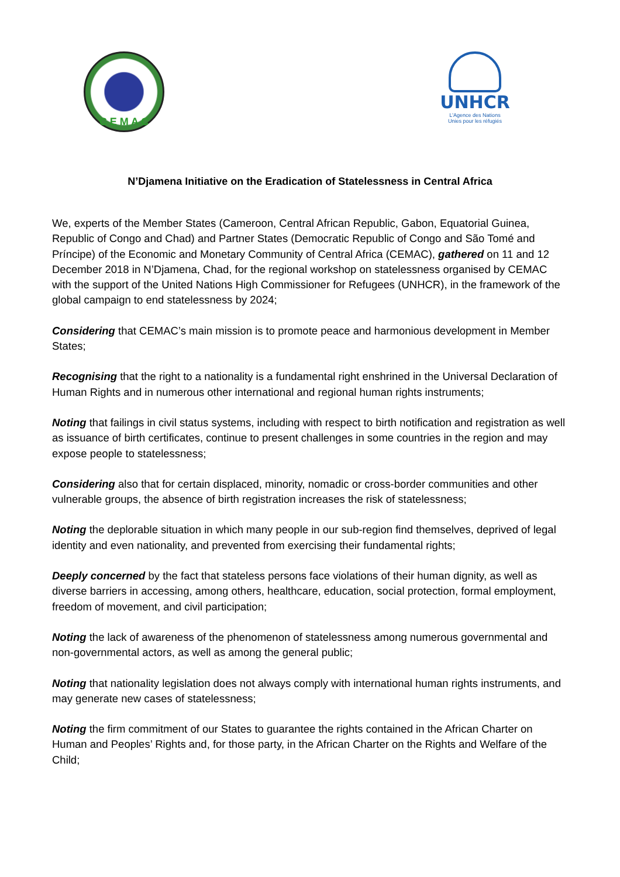C E M A C
UNHCR
L'Agence des Nations
Unies pour les réfugiés
N’Djamena Initiative on the Eradication of Statelessness in Central Africa
We, experts of the Member States (Cameroon, Central African Republic, Gabon, Equatorial Guinea, Republic of Congo and Chad) and Partner States (Democratic Republic of Congo and São Tomé and Príncipe) of the Economic and Monetary Community of Central Africa (CEMAC), gathered on 11 and 12 December 2018 in N’Djamena, Chad, for the regional workshop on statelessness organised by CEMAC with the support of the United Nations High Commissioner for Refugees (UNHCR), in the framework of the global campaign to end statelessness by 2024;
Considering that CEMAC’s main mission is to promote peace and harmonious development in Member States;
Recognising that the right to a nationality is a fundamental right enshrined in the Universal Declaration of Human Rights and in numerous other international and regional human rights instruments;
Noting that failings in civil status systems, including with respect to birth notification and registration as well as issuance of birth certificates, continue to present challenges in some countries in the region and may expose people to statelessness;
Considering also that for certain displaced, minority, nomadic or cross-border communities and other vulnerable groups, the absence of birth registration increases the risk of statelessness;
Noting the deplorable situation in which many people in our sub-region find themselves, deprived of legal identity and even nationality, and prevented from exercising their fundamental rights;
Deeply concerned by the fact that stateless persons face violations of their human dignity, as well as diverse barriers in accessing, among others, healthcare, education, social protection, formal employment, freedom of movement, and civil participation;
Noting the lack of awareness of the phenomenon of statelessness among numerous governmental and non-governmental actors, as well as among the general public;
Noting that nationality legislation does not always comply with international human rights instruments, and may generate new cases of statelessness;
Noting the firm commitment of our States to guarantee the rights contained in the African Charter on Human and Peoples’ Rights and, for those party, in the African Charter on the Rights and Welfare of the Child;